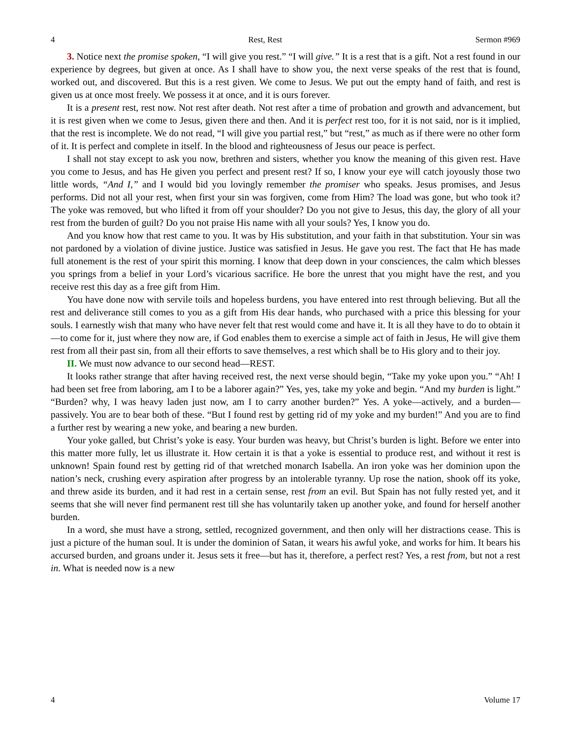4 Rest, Rest Sermon #969
3. Notice next the promise spoken, “I will give you rest.” “I will give.” It is a rest that is a gift. Not a rest found in our experience by degrees, but given at once. As I shall have to show you, the next verse speaks of the rest that is found, worked out, and discovered. But this is a rest given. We come to Jesus. We put out the empty hand of faith, and rest is given us at once most freely. We possess it at once, and it is ours forever.
It is a present rest, rest now. Not rest after death. Not rest after a time of probation and growth and advancement, but it is rest given when we come to Jesus, given there and then. And it is perfect rest too, for it is not said, nor is it implied, that the rest is incomplete. We do not read, “I will give you partial rest,” but “rest,” as much as if there were no other form of it. It is perfect and complete in itself. In the blood and righteousness of Jesus our peace is perfect.
I shall not stay except to ask you now, brethren and sisters, whether you know the meaning of this given rest. Have you come to Jesus, and has He given you perfect and present rest? If so, I know your eye will catch joyously those two little words, “And I,” and I would bid you lovingly remember the promiser who speaks. Jesus promises, and Jesus performs. Did not all your rest, when first your sin was forgiven, come from Him? The load was gone, but who took it? The yoke was removed, but who lifted it from off your shoulder? Do you not give to Jesus, this day, the glory of all your rest from the burden of guilt? Do you not praise His name with all your souls? Yes, I know you do.
And you know how that rest came to you. It was by His substitution, and your faith in that substitution. Your sin was not pardoned by a violation of divine justice. Justice was satisfied in Jesus. He gave you rest. The fact that He has made full atonement is the rest of your spirit this morning. I know that deep down in your consciences, the calm which blesses you springs from a belief in your Lord’s vicarious sacrifice. He bore the unrest that you might have the rest, and you receive rest this day as a free gift from Him.
You have done now with servile toils and hopeless burdens, you have entered into rest through believing. But all the rest and deliverance still comes to you as a gift from His dear hands, who purchased with a price this blessing for your souls. I earnestly wish that many who have never felt that rest would come and have it. It is all they have to do to obtain it—to come for it, just where they now are, if God enables them to exercise a simple act of faith in Jesus, He will give them rest from all their past sin, from all their efforts to save themselves, a rest which shall be to His glory and to their joy.
II. We must now advance to our second head—REST.
It looks rather strange that after having received rest, the next verse should begin, “Take my yoke upon you.” “Ah! I had been set free from laboring, am I to be a laborer again?” Yes, yes, take my yoke and begin. “And my burden is light.” “Burden? why, I was heavy laden just now, am I to carry another burden?” Yes. A yoke—actively, and a burden—passively. You are to bear both of these. “But I found rest by getting rid of my yoke and my burden!” And you are to find a further rest by wearing a new yoke, and bearing a new burden.
Your yoke galled, but Christ’s yoke is easy. Your burden was heavy, but Christ’s burden is light. Before we enter into this matter more fully, let us illustrate it. How certain it is that a yoke is essential to produce rest, and without it rest is unknown! Spain found rest by getting rid of that wretched monarch Isabella. An iron yoke was her dominion upon the nation’s neck, crushing every aspiration after progress by an intolerable tyranny. Up rose the nation, shook off its yoke, and threw aside its burden, and it had rest in a certain sense, rest from an evil. But Spain has not fully rested yet, and it seems that she will never find permanent rest till she has voluntarily taken up another yoke, and found for herself another burden.
In a word, she must have a strong, settled, recognized government, and then only will her distractions cease. This is just a picture of the human soul. It is under the dominion of Satan, it wears his awful yoke, and works for him. It bears his accursed burden, and groans under it. Jesus sets it free—but has it, therefore, a perfect rest? Yes, a rest from, but not a rest in. What is needed now is a new
4 Volume 17